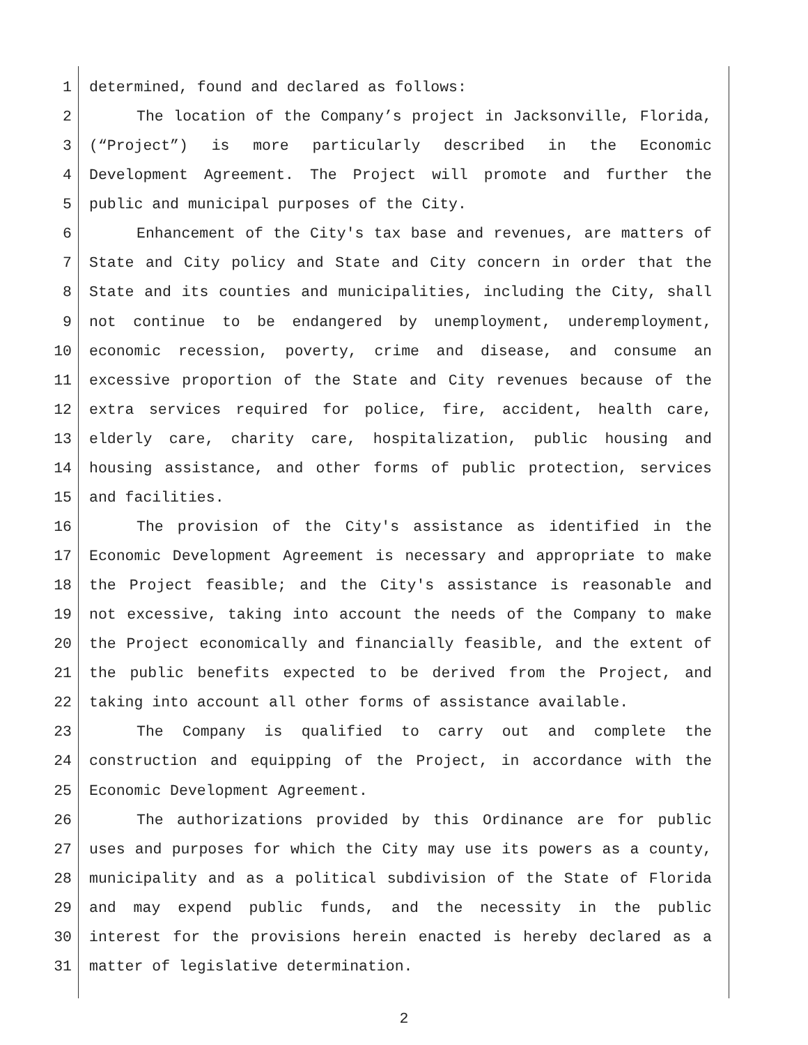1 determined, found and declared as follows:
2 The location of the Company’s project in Jacksonville, Florida,
3 (“Project”) is more particularly described in the Economic
4 Development Agreement. The Project will promote and further the
5 public and municipal purposes of the City.
6 Enhancement of the City's tax base and revenues, are matters of
7 State and City policy and State and City concern in order that the
8 State and its counties and municipalities, including the City, shall
9 not continue to be endangered by unemployment, underemployment,
10 economic recession, poverty, crime and disease, and consume an
11 excessive proportion of the State and City revenues because of the
12 extra services required for police, fire, accident, health care,
13 elderly care, charity care, hospitalization, public housing and
14 housing assistance, and other forms of public protection, services
15 and facilities.
16 The provision of the City's assistance as identified in the
17 Economic Development Agreement is necessary and appropriate to make
18 the Project feasible; and the City's assistance is reasonable and
19 not excessive, taking into account the needs of the Company to make
20 the Project economically and financially feasible, and the extent of
21 the public benefits expected to be derived from the Project, and
22 taking into account all other forms of assistance available.
23 The Company is qualified to carry out and complete the
24 construction and equipping of the Project, in accordance with the
25 Economic Development Agreement.
26 The authorizations provided by this Ordinance are for public
27 uses and purposes for which the City may use its powers as a county,
28 municipality and as a political subdivision of the State of Florida
29 and may expend public funds, and the necessity in the public
30 interest for the provisions herein enacted is hereby declared as a
31 matter of legislative determination.
2